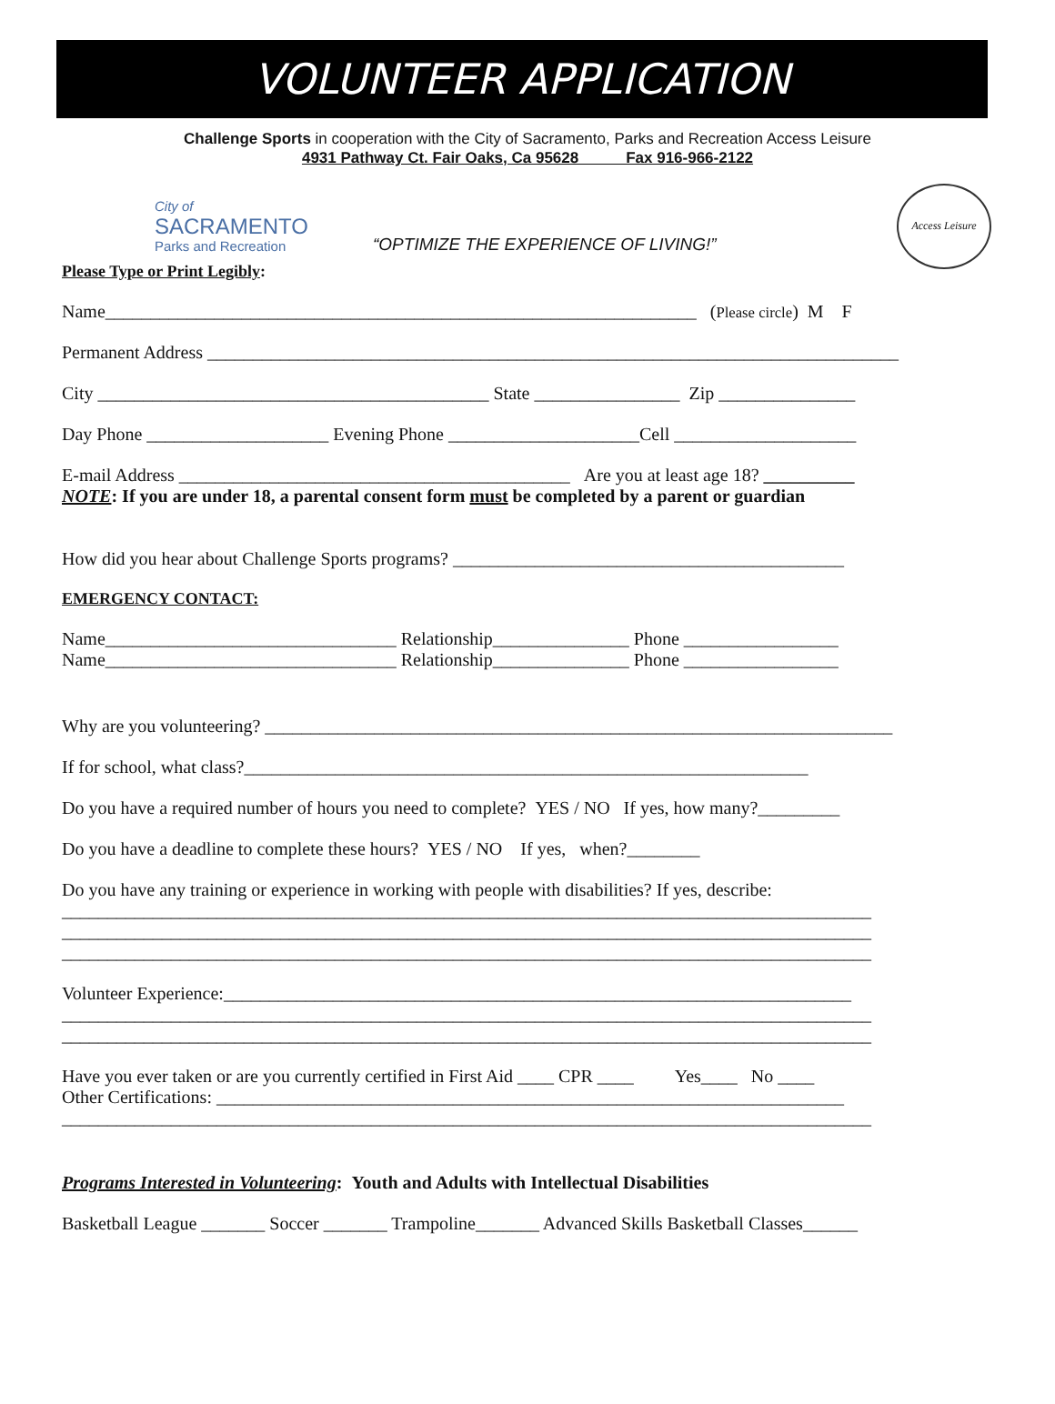VOLUNTEER APPLICATION
Challenge Sports in cooperation with the City of Sacramento, Parks and Recreation Access Leisure
4931 Pathway Ct. Fair Oaks, Ca 95628 Fax 916-966-2122
City of
SACRAMENTO
Parks and Recreation
“OPTIMIZE THE EXPERIENCE OF LIVING!”
Access Leisure
Please Type or Print Legibly:
Name_________________________________________________________________ (Please circle) M F
Permanent Address ____________________________________________________________________________
City ___________________________________________ State ________________ Zip _______________
Day Phone ____________________ Evening Phone _____________________Cell ____________________
E-mail Address ___________________________________________ Are you at least age 18? __________
NOTE: If you are under 18, a parental consent form must be completed by a parent or guardian
How did you hear about Challenge Sports programs? ___________________________________________
EMERGENCY CONTACT:
Name________________________________ Relationship_______________ Phone _________________
Name________________________________ Relationship_______________ Phone _________________
Why are you volunteering? _____________________________________________________________________
If for school, what class?______________________________________________________________
Do you have a required number of hours you need to complete? YES / NO If yes, how many?_________
Do you have a deadline to complete these hours? YES / NO If yes, when?________
Do you have any training or experience in working with people with disabilities? If yes, describe:
_________________________________________________________________________________________
_________________________________________________________________________________________
_________________________________________________________________________________________
Volunteer Experience:_____________________________________________________________________
_________________________________________________________________________________________
_________________________________________________________________________________________
Have you ever taken or are you currently certified in First Aid ____ CPR ____ Yes____ No ____
Other Certifications: _____________________________________________________________________
_________________________________________________________________________________________
Programs Interested in Volunteering: Youth and Adults with Intellectual Disabilities
Basketball League _______ Soccer _______ Trampoline_______ Advanced Skills Basketball Classes______